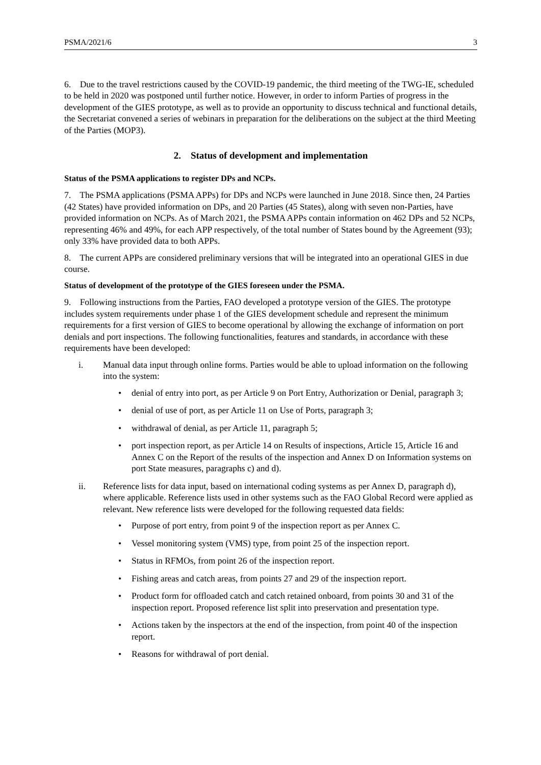PSMA/2021/6 3
6. Due to the travel restrictions caused by the COVID-19 pandemic, the third meeting of the TWG-IE, scheduled to be held in 2020 was postponed until further notice. However, in order to inform Parties of progress in the development of the GIES prototype, as well as to provide an opportunity to discuss technical and functional details, the Secretariat convened a series of webinars in preparation for the deliberations on the subject at the third Meeting of the Parties (MOP3).
2. Status of development and implementation
Status of the PSMA applications to register DPs and NCPs.
7. The PSMA applications (PSMA APPs) for DPs and NCPs were launched in June 2018. Since then, 24 Parties (42 States) have provided information on DPs, and 20 Parties (45 States), along with seven non-Parties, have provided information on NCPs. As of March 2021, the PSMA APPs contain information on 462 DPs and 52 NCPs, representing 46% and 49%, for each APP respectively, of the total number of States bound by the Agreement (93); only 33% have provided data to both APPs.
8. The current APPs are considered preliminary versions that will be integrated into an operational GIES in due course.
Status of development of the prototype of the GIES foreseen under the PSMA.
9. Following instructions from the Parties, FAO developed a prototype version of the GIES. The prototype includes system requirements under phase 1 of the GIES development schedule and represent the minimum requirements for a first version of GIES to become operational by allowing the exchange of information on port denials and port inspections. The following functionalities, features and standards, in accordance with these requirements have been developed:
i. Manual data input through online forms. Parties would be able to upload information on the following into the system:
• denial of entry into port, as per Article 9 on Port Entry, Authorization or Denial, paragraph 3;
• denial of use of port, as per Article 11 on Use of Ports, paragraph 3;
• withdrawal of denial, as per Article 11, paragraph 5;
• port inspection report, as per Article 14 on Results of inspections, Article 15, Article 16 and Annex C on the Report of the results of the inspection and Annex D on Information systems on port State measures, paragraphs c) and d).
ii. Reference lists for data input, based on international coding systems as per Annex D, paragraph d), where applicable. Reference lists used in other systems such as the FAO Global Record were applied as relevant. New reference lists were developed for the following requested data fields:
• Purpose of port entry, from point 9 of the inspection report as per Annex C.
• Vessel monitoring system (VMS) type, from point 25 of the inspection report.
• Status in RFMOs, from point 26 of the inspection report.
• Fishing areas and catch areas, from points 27 and 29 of the inspection report.
• Product form for offloaded catch and catch retained onboard, from points 30 and 31 of the inspection report. Proposed reference list split into preservation and presentation type.
• Actions taken by the inspectors at the end of the inspection, from point 40 of the inspection report.
• Reasons for withdrawal of port denial.